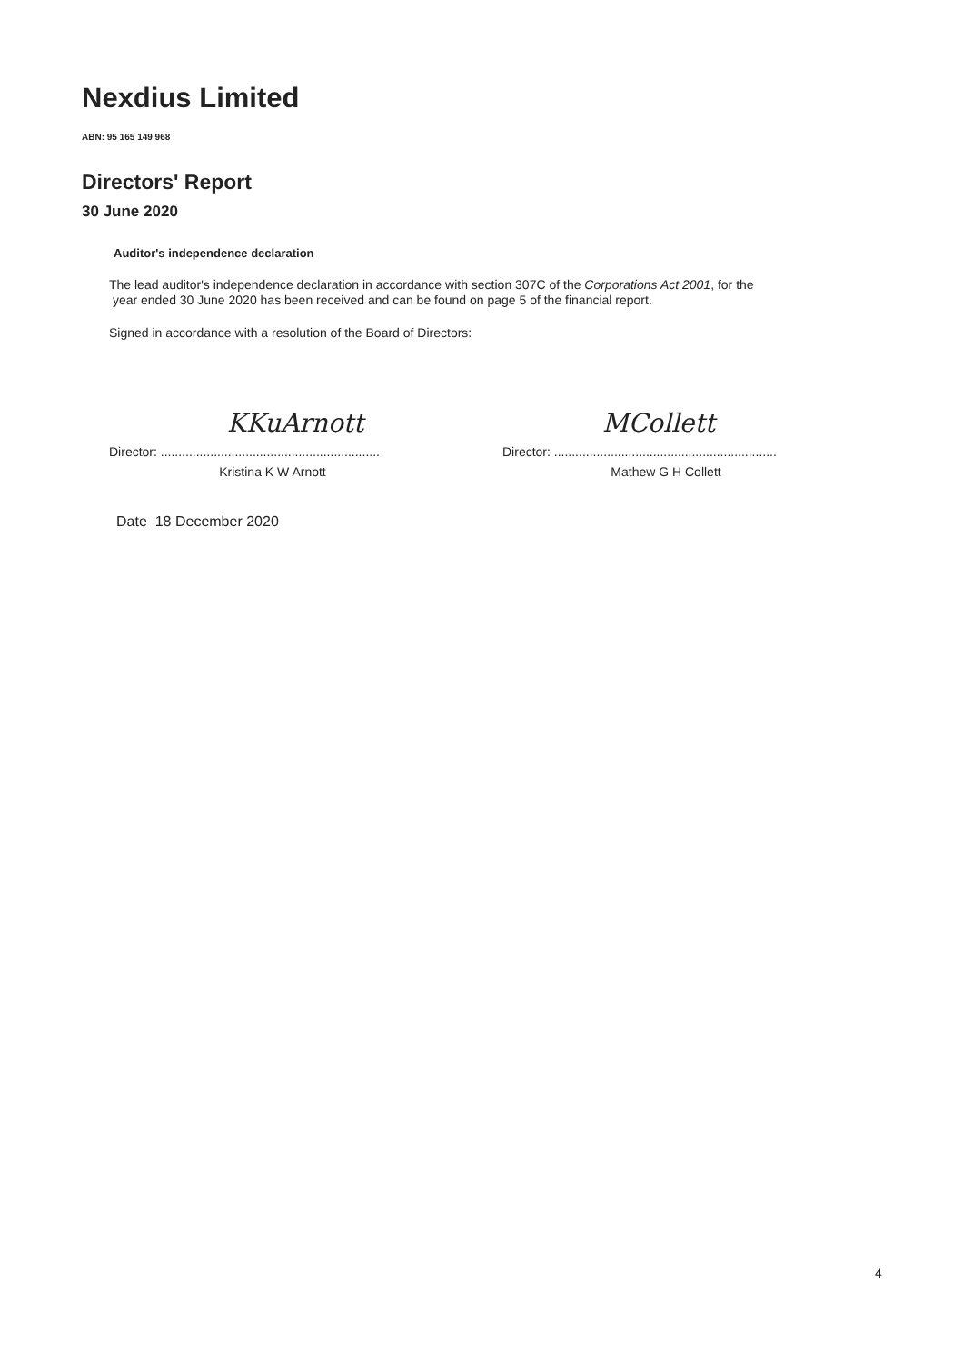Nexdius Limited
ABN: 95 165 149 968
Directors' Report
30 June 2020
Auditor's independence declaration
The lead auditor's independence declaration in accordance with section 307C of the Corporations Act 2001, for the
year ended 30 June 2020 has been received and can be found on page 5 of the financial report.
Signed in accordance with a resolution of the Board of Directors:
KKuArnott
Director: ..............................................................
Kristina K W Arnott
MCollett
Director: ...............................................................
Mathew G H Collett
Date 18 December 2020
4